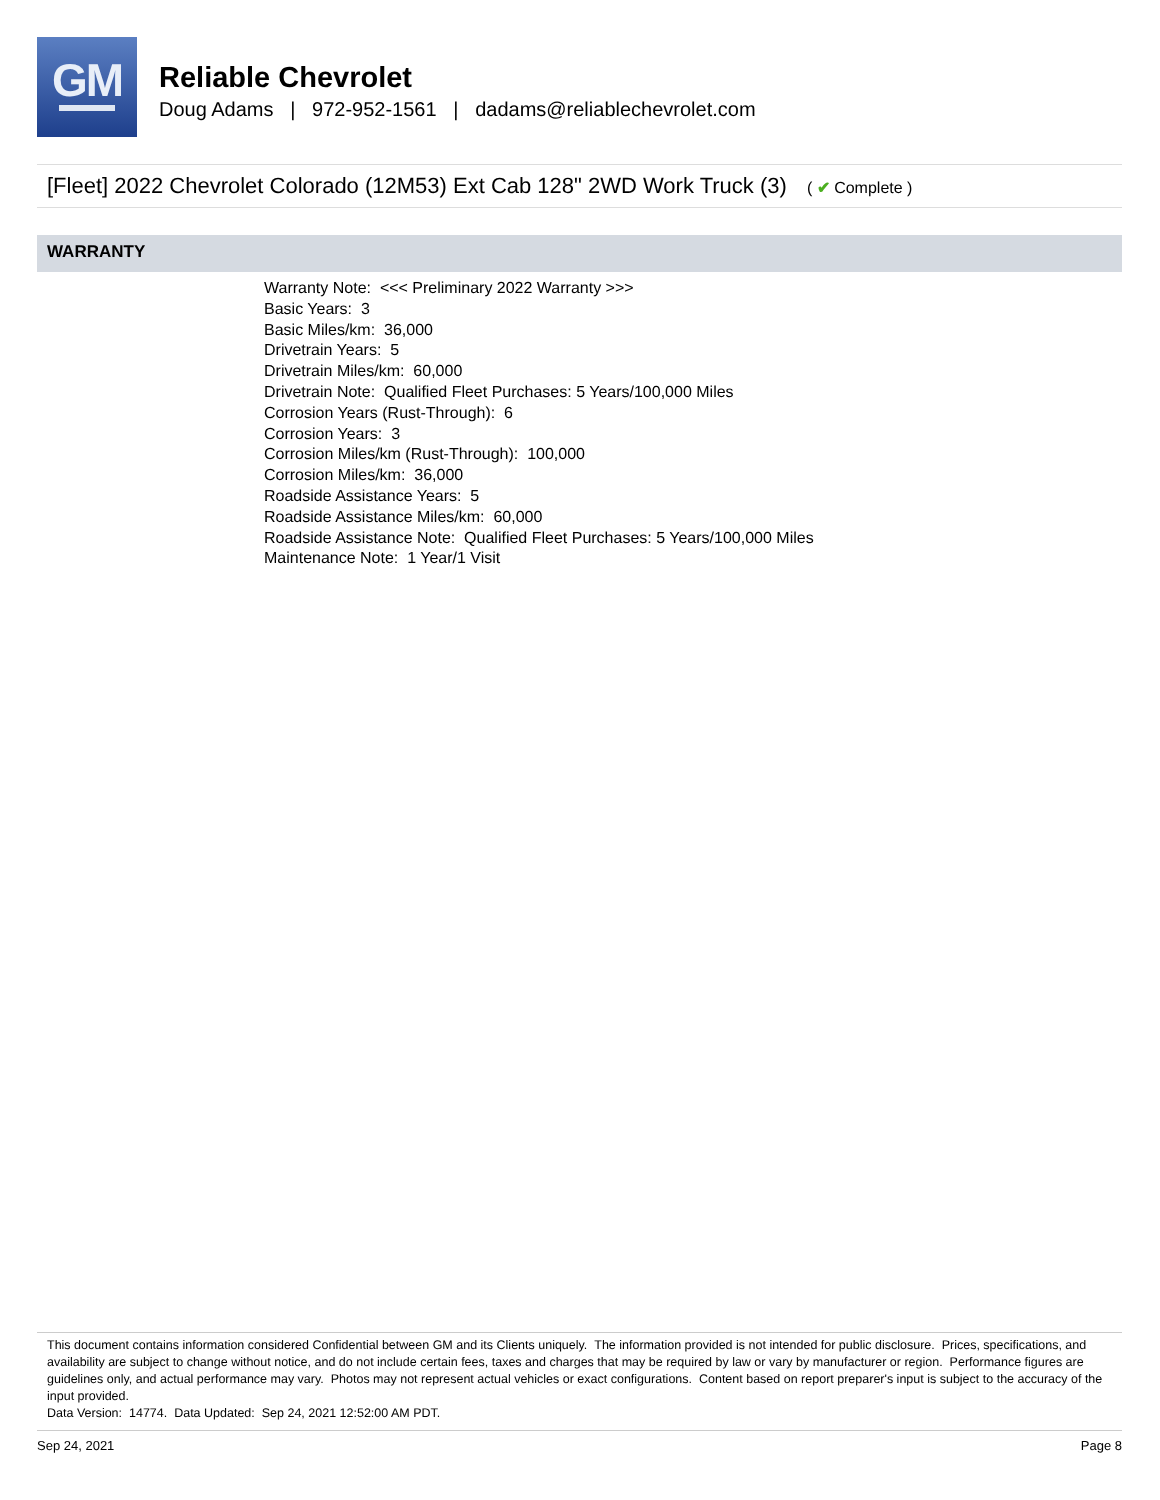GM
Reliable Chevrolet
Doug Adams | 972-952-1561 | dadams@reliablechevrolet.com
[Fleet] 2022 Chevrolet Colorado (12M53) Ext Cab 128" 2WD Work Truck (3) ( ✔ Complete )
WARRANTY
Warranty Note: <<< Preliminary 2022 Warranty >>>
Basic Years: 3
Basic Miles/km: 36,000
Drivetrain Years: 5
Drivetrain Miles/km: 60,000
Drivetrain Note: Qualified Fleet Purchases: 5 Years/100,000 Miles
Corrosion Years (Rust-Through): 6
Corrosion Years: 3
Corrosion Miles/km (Rust-Through): 100,000
Corrosion Miles/km: 36,000
Roadside Assistance Years: 5
Roadside Assistance Miles/km: 60,000
Roadside Assistance Note: Qualified Fleet Purchases: 5 Years/100,000 Miles
Maintenance Note: 1 Year/1 Visit
This document contains information considered Confidential between GM and its Clients uniquely. The information provided is not intended for public disclosure. Prices, specifications, and availability are subject to change without notice, and do not include certain fees, taxes and charges that may be required by law or vary by manufacturer or region. Performance figures are guidelines only, and actual performance may vary. Photos may not represent actual vehicles or exact configurations. Content based on report preparer's input is subject to the accuracy of the input provided.
Data Version: 14774. Data Updated: Sep 24, 2021 12:52:00 AM PDT.
Sep 24, 2021 Page 8